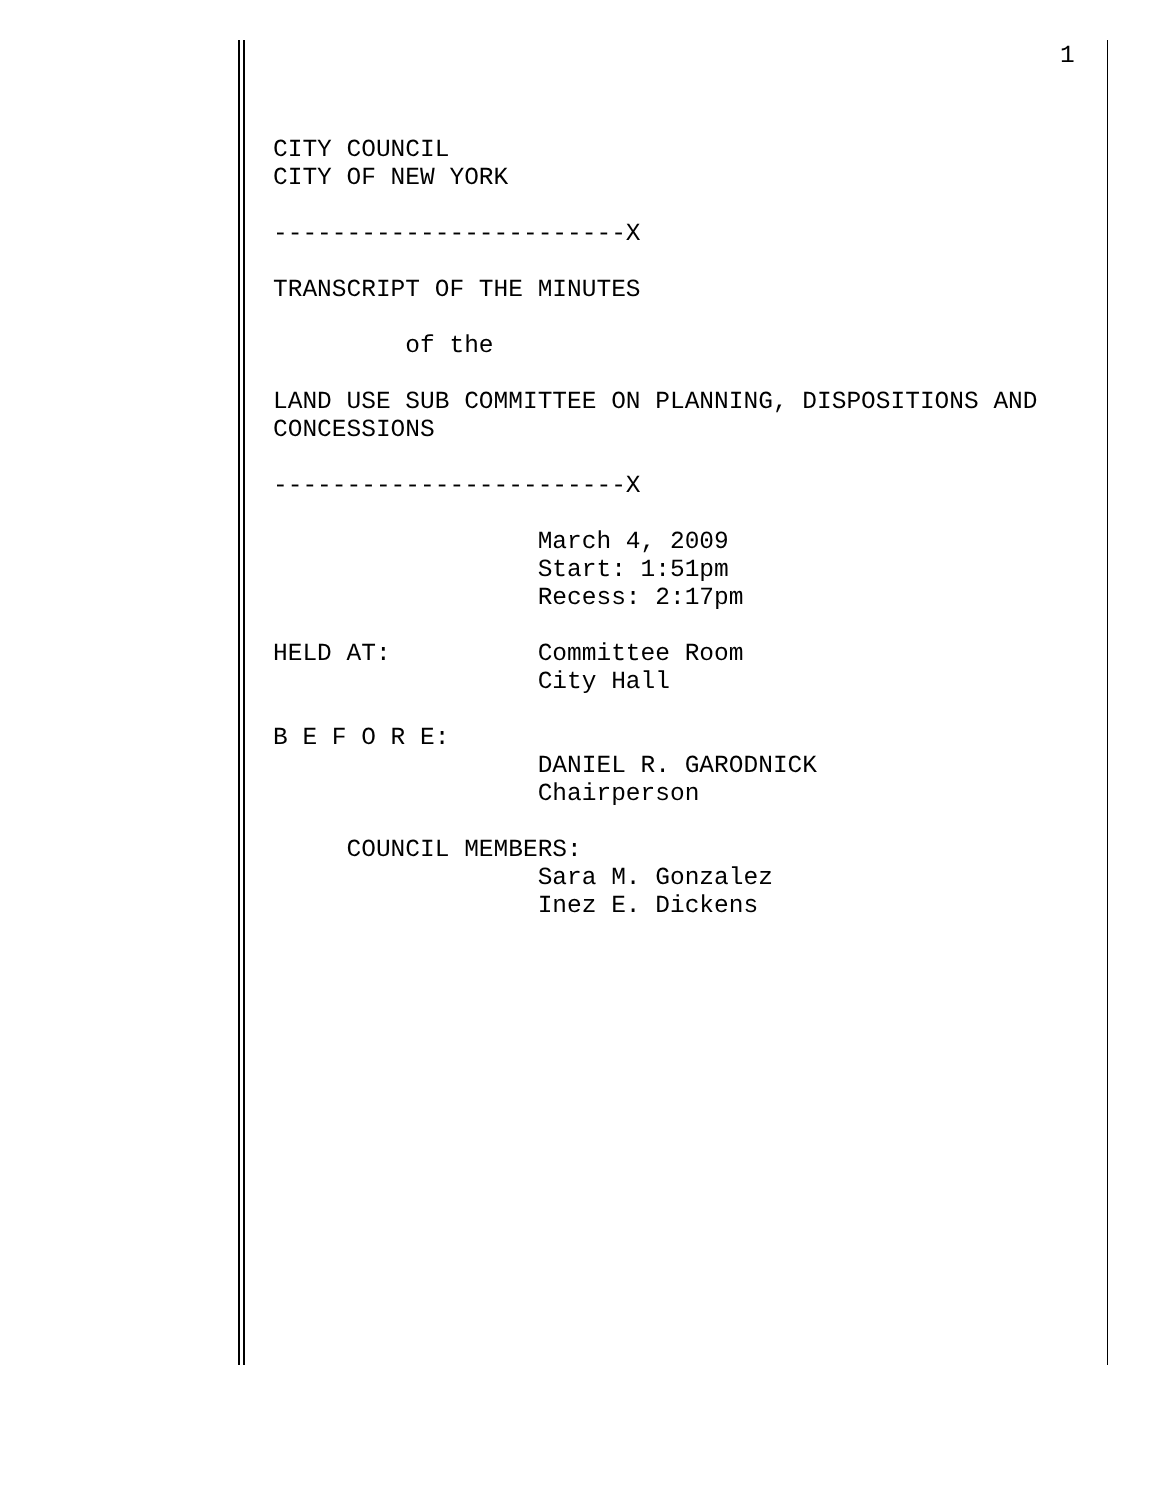1
CITY COUNCIL CITY OF NEW YORK ------------------------X TRANSCRIPT OF THE MINUTES of the LAND USE SUB COMMITTEE ON PLANNING, DISPOSITIONS AND CONCESSIONS ------------------------X March 4, 2009 Start: 1:51pm Recess: 2:17pm HELD AT: Committee Room City Hall B E F O R E: DANIEL R. GARODNICK Chairperson COUNCIL MEMBERS: Sara M. Gonzalez Inez E. Dickens